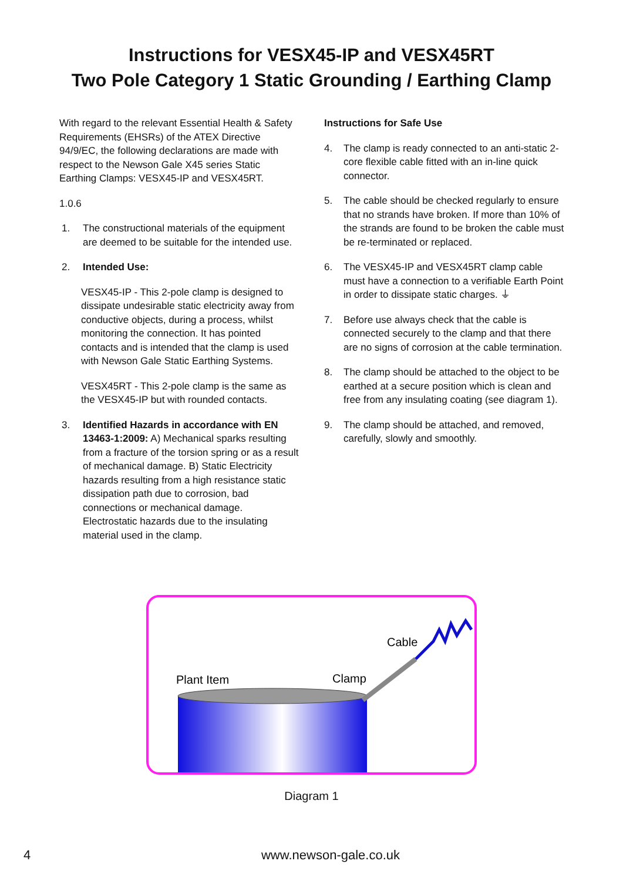Instructions for VESX45-IP and VESX45RT
Two Pole Category 1 Static Grounding / Earthing Clamp
With regard to the relevant Essential Health & Safety Requirements (EHSRs) of the ATEX Directive 94/9/EC, the following declarations are made with respect to the Newson Gale X45 series Static Earthing Clamps: VESX45-IP and VESX45RT.
1.0.6
1. The constructional materials of the equipment are deemed to be suitable for the intended use.
2. Intended Use:
VESX45-IP - This 2-pole clamp is designed to dissipate undesirable static electricity away from conductive objects, during a process, whilst monitoring the connection. It has pointed contacts and is intended that the clamp is used with Newson Gale Static Earthing Systems.
VESX45RT - This 2-pole clamp is the same as the VESX45-IP but with rounded contacts.
3. Identified Hazards in accordance with EN 13463-1:2009: A) Mechanical sparks resulting from a fracture of the torsion spring or as a result of mechanical damage. B) Static Electricity hazards resulting from a high resistance static dissipation path due to corrosion, bad connections or mechanical damage. Electrostatic hazards due to the insulating material used in the clamp.
Instructions for Safe Use
4. The clamp is ready connected to an anti-static 2-core flexible cable fitted with an in-line quick connector.
5. The cable should be checked regularly to ensure that no strands have broken. If more than 10% of the strands are found to be broken the cable must be re-terminated or replaced.
6. The VESX45-IP and VESX45RT clamp cable must have a connection to a verifiable Earth Point in order to dissipate static charges. ⏚
7. Before use always check that the cable is connected securely to the clamp and that there are no signs of corrosion at the cable termination.
8. The clamp should be attached to the object to be earthed at a secure position which is clean and free from any insulating coating (see diagram 1).
9. The clamp should be attached, and removed, carefully, slowly and smoothly.
Plant Item
Clamp
Cable
Diagram 1
4 www.newson-gale.co.uk